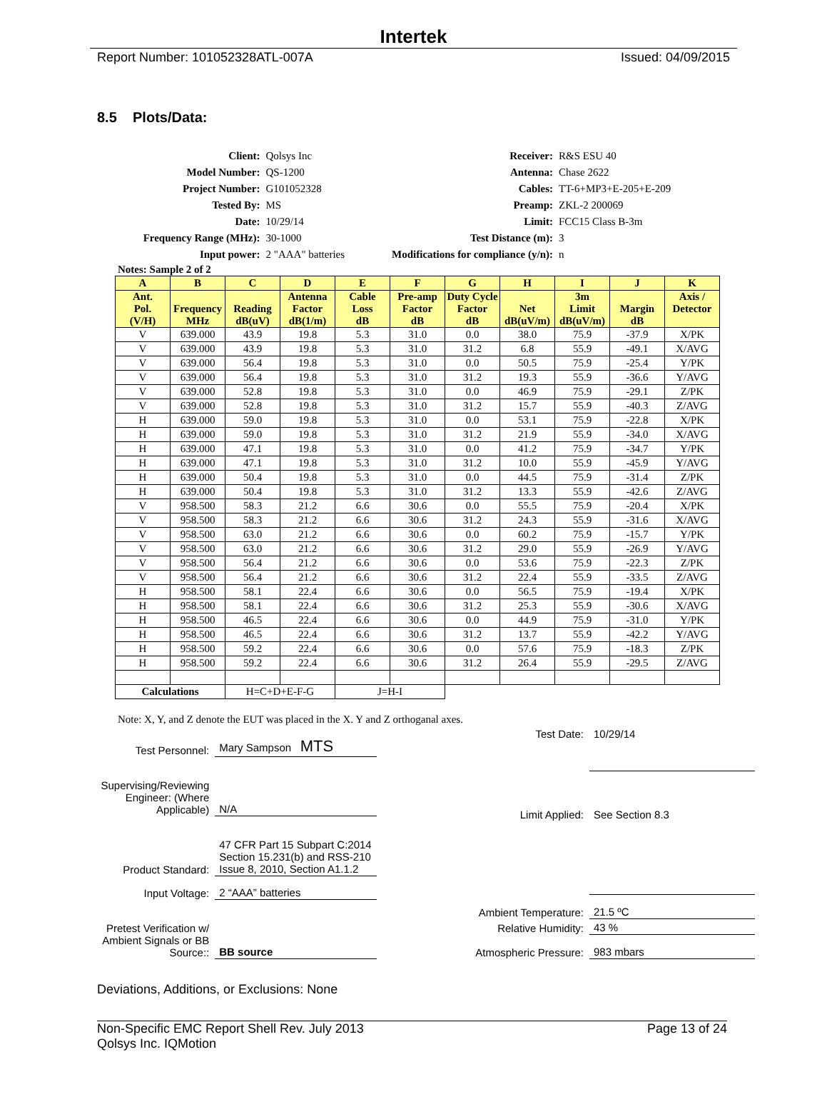Intertek
Report Number: 101052328ATL-007A Issued: 04/09/2015
8.5 Plots/Data:
| Client: | Qolsys Inc |
| Model Number: | QS-1200 |
| Project Number: | G101052328 |
| Tested By: | MS |
| Date: | 10/29/14 |
| Frequency Range (MHz): | 30-1000 |
| Input power: | 2 "AAA" batteries |
| Receiver: | R&S ESU 40 |
| Antenna: | Chase 2622 |
| Cables: | TT-6+MP3+E-205+E-209 |
| Preamp: | ZKL-2 200069 |
| Limit: | FCC15 Class B-3m |
| Test Distance (m): | 3 |
| Modifications for compliance (y/n): | n |
Notes: Sample 2 of 2
| A | B | C | D | E | F | G | H | I | J | K |
| --- | --- | --- | --- | --- | --- | --- | --- | --- | --- | --- |
| Ant. Pol. (V/H) | Frequency MHz | Reading dB(uV) | Antenna Factor dB(1/m) | Cable Loss dB | Pre-amp Factor dB | Duty Cycle Factor dB | Net dB(uV/m) | 3m Limit dB(uV/m) | Margin dB | Axis / Detector |
| V | 639.000 | 43.9 | 19.8 | 5.3 | 31.0 | 0.0 | 38.0 | 75.9 | -37.9 | X/PK |
| V | 639.000 | 43.9 | 19.8 | 5.3 | 31.0 | 31.2 | 6.8 | 55.9 | -49.1 | X/AVG |
| V | 639.000 | 56.4 | 19.8 | 5.3 | 31.0 | 0.0 | 50.5 | 75.9 | -25.4 | Y/PK |
| V | 639.000 | 56.4 | 19.8 | 5.3 | 31.0 | 31.2 | 19.3 | 55.9 | -36.6 | Y/AVG |
| V | 639.000 | 52.8 | 19.8 | 5.3 | 31.0 | 0.0 | 46.9 | 75.9 | -29.1 | Z/PK |
| V | 639.000 | 52.8 | 19.8 | 5.3 | 31.0 | 31.2 | 15.7 | 55.9 | -40.3 | Z/AVG |
| H | 639.000 | 59.0 | 19.8 | 5.3 | 31.0 | 0.0 | 53.1 | 75.9 | -22.8 | X/PK |
| H | 639.000 | 59.0 | 19.8 | 5.3 | 31.0 | 31.2 | 21.9 | 55.9 | -34.0 | X/AVG |
| H | 639.000 | 47.1 | 19.8 | 5.3 | 31.0 | 0.0 | 41.2 | 75.9 | -34.7 | Y/PK |
| H | 639.000 | 47.1 | 19.8 | 5.3 | 31.0 | 31.2 | 10.0 | 55.9 | -45.9 | Y/AVG |
| H | 639.000 | 50.4 | 19.8 | 5.3 | 31.0 | 0.0 | 44.5 | 75.9 | -31.4 | Z/PK |
| H | 639.000 | 50.4 | 19.8 | 5.3 | 31.0 | 31.2 | 13.3 | 55.9 | -42.6 | Z/AVG |
| V | 958.500 | 58.3 | 21.2 | 6.6 | 30.6 | 0.0 | 55.5 | 75.9 | -20.4 | X/PK |
| V | 958.500 | 58.3 | 21.2 | 6.6 | 30.6 | 31.2 | 24.3 | 55.9 | -31.6 | X/AVG |
| V | 958.500 | 63.0 | 21.2 | 6.6 | 30.6 | 0.0 | 60.2 | 75.9 | -15.7 | Y/PK |
| V | 958.500 | 63.0 | 21.2 | 6.6 | 30.6 | 31.2 | 29.0 | 55.9 | -26.9 | Y/AVG |
| V | 958.500 | 56.4 | 21.2 | 6.6 | 30.6 | 0.0 | 53.6 | 75.9 | -22.3 | Z/PK |
| V | 958.500 | 56.4 | 21.2 | 6.6 | 30.6 | 31.2 | 22.4 | 55.9 | -33.5 | Z/AVG |
| H | 958.500 | 58.1 | 22.4 | 6.6 | 30.6 | 0.0 | 56.5 | 75.9 | -19.4 | X/PK |
| H | 958.500 | 58.1 | 22.4 | 6.6 | 30.6 | 31.2 | 25.3 | 55.9 | -30.6 | X/AVG |
| H | 958.500 | 46.5 | 22.4 | 6.6 | 30.6 | 0.0 | 44.9 | 75.9 | -31.0 | Y/PK |
| H | 958.500 | 46.5 | 22.4 | 6.6 | 30.6 | 31.2 | 13.7 | 55.9 | -42.2 | Y/AVG |
| H | 958.500 | 59.2 | 22.4 | 6.6 | 30.6 | 0.0 | 57.6 | 75.9 | -18.3 | Z/PK |
| H | 958.500 | 59.2 | 22.4 | 6.6 | 30.6 | 31.2 | 26.4 | 55.9 | -29.5 | Z/AVG |
| Calculations | | H=C+D+E-F-G | | J=H-I | | | | | | |
Note: X, Y, and Z denote the EUT was placed in the X. Y and Z orthoganal axes.
| Test Personnel: | Mary Sampson MTS |
| Supervising/Reviewing Engineer: (Where Applicable) | N/A |
| Product Standard: | 47 CFR Part 15 Subpart C:2014 Section 15.231(b) and RSS-210 Issue 8, 2010, Section A1.1.2 |
| Input Voltage: | 2 “AAA” batteries |
| Pretest Verification w/ Ambient Signals or BB Source:: | BB source |
| Test Date: | 10/29/14 |
| Limit Applied: | See Section 8.3 |
| Ambient Temperature: | 21.5 ºC |
| Relative Humidity: | 43 % |
| Atmospheric Pressure: | 983 mbars |
Deviations, Additions, or Exclusions: None
Non-Specific EMC Report Shell Rev. July 2013
Qolsys Inc. IQMotion Page 13 of 24